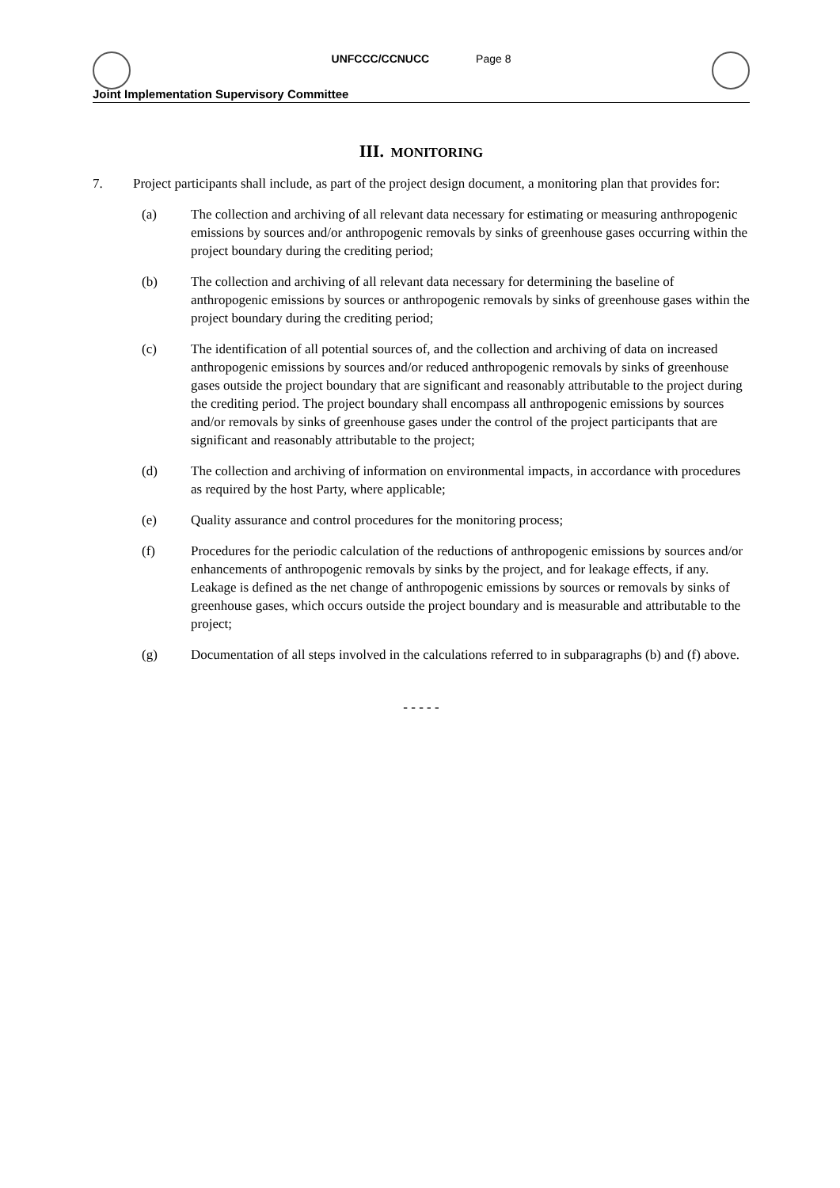UNFCCC/CCNUCC Page 8
Joint Implementation Supervisory Committee
III. MONITORING
7. Project participants shall include, as part of the project design document, a monitoring plan that provides for:
(a) The collection and archiving of all relevant data necessary for estimating or measuring anthropogenic emissions by sources and/or anthropogenic removals by sinks of greenhouse gases occurring within the project boundary during the crediting period;
(b) The collection and archiving of all relevant data necessary for determining the baseline of anthropogenic emissions by sources or anthropogenic removals by sinks of greenhouse gases within the project boundary during the crediting period;
(c) The identification of all potential sources of, and the collection and archiving of data on increased anthropogenic emissions by sources and/or reduced anthropogenic removals by sinks of greenhouse gases outside the project boundary that are significant and reasonably attributable to the project during the crediting period. The project boundary shall encompass all anthropogenic emissions by sources and/or removals by sinks of greenhouse gases under the control of the project participants that are significant and reasonably attributable to the project;
(d) The collection and archiving of information on environmental impacts, in accordance with procedures as required by the host Party, where applicable;
(e) Quality assurance and control procedures for the monitoring process;
(f) Procedures for the periodic calculation of the reductions of anthropogenic emissions by sources and/or enhancements of anthropogenic removals by sinks by the project, and for leakage effects, if any. Leakage is defined as the net change of anthropogenic emissions by sources or removals by sinks of greenhouse gases, which occurs outside the project boundary and is measurable and attributable to the project;
(g) Documentation of all steps involved in the calculations referred to in subparagraphs (b) and (f) above.
- - - - -